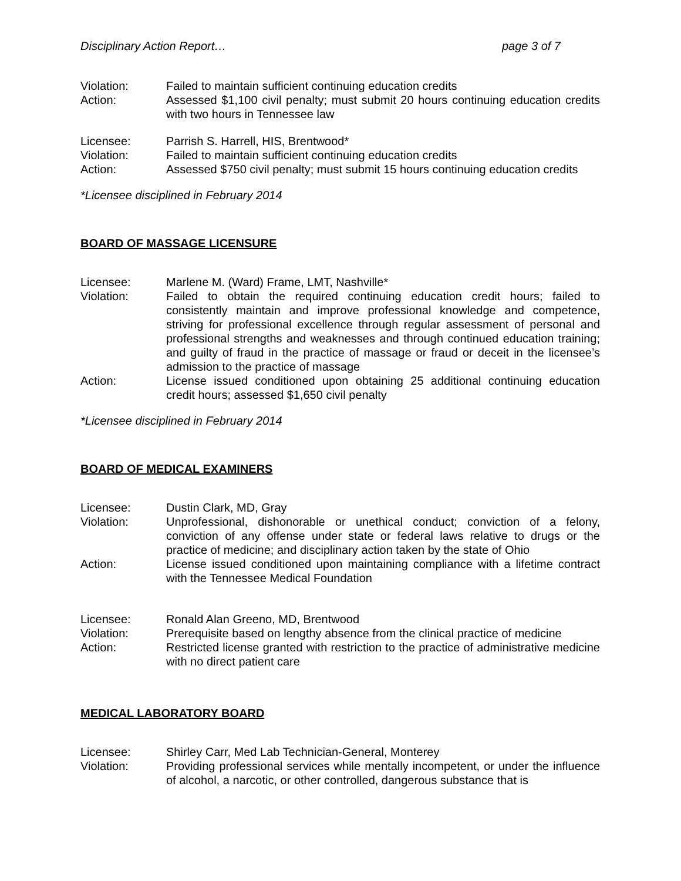Disciplinary Action Report… page 3 of 7
Violation: Failed to maintain sufficient continuing education credits
Action: Assessed $1,100 civil penalty; must submit 20 hours continuing education credits with two hours in Tennessee law
Licensee: Parrish S. Harrell, HIS, Brentwood*
Violation: Failed to maintain sufficient continuing education credits
Action: Assessed $750 civil penalty; must submit 15 hours continuing education credits
*Licensee disciplined in February 2014
BOARD OF MASSAGE LICENSURE
Licensee: Marlene M. (Ward) Frame, LMT, Nashville*
Violation: Failed to obtain the required continuing education credit hours; failed to consistently maintain and improve professional knowledge and competence, striving for professional excellence through regular assessment of personal and professional strengths and weaknesses and through continued education training; and guilty of fraud in the practice of massage or fraud or deceit in the licensee’s admission to the practice of massage
Action: License issued conditioned upon obtaining 25 additional continuing education credit hours; assessed $1,650 civil penalty
*Licensee disciplined in February 2014
BOARD OF MEDICAL EXAMINERS
Licensee: Dustin Clark, MD, Gray
Violation: Unprofessional, dishonorable or unethical conduct; conviction of a felony, conviction of any offense under state or federal laws relative to drugs or the practice of medicine; and disciplinary action taken by the state of Ohio
Action: License issued conditioned upon maintaining compliance with a lifetime contract with the Tennessee Medical Foundation
Licensee: Ronald Alan Greeno, MD, Brentwood
Violation: Prerequisite based on lengthy absence from the clinical practice of medicine
Action: Restricted license granted with restriction to the practice of administrative medicine with no direct patient care
MEDICAL LABORATORY BOARD
Licensee: Shirley Carr, Med Lab Technician-General, Monterey
Violation: Providing professional services while mentally incompetent, or under the influence of alcohol, a narcotic, or other controlled, dangerous substance that is